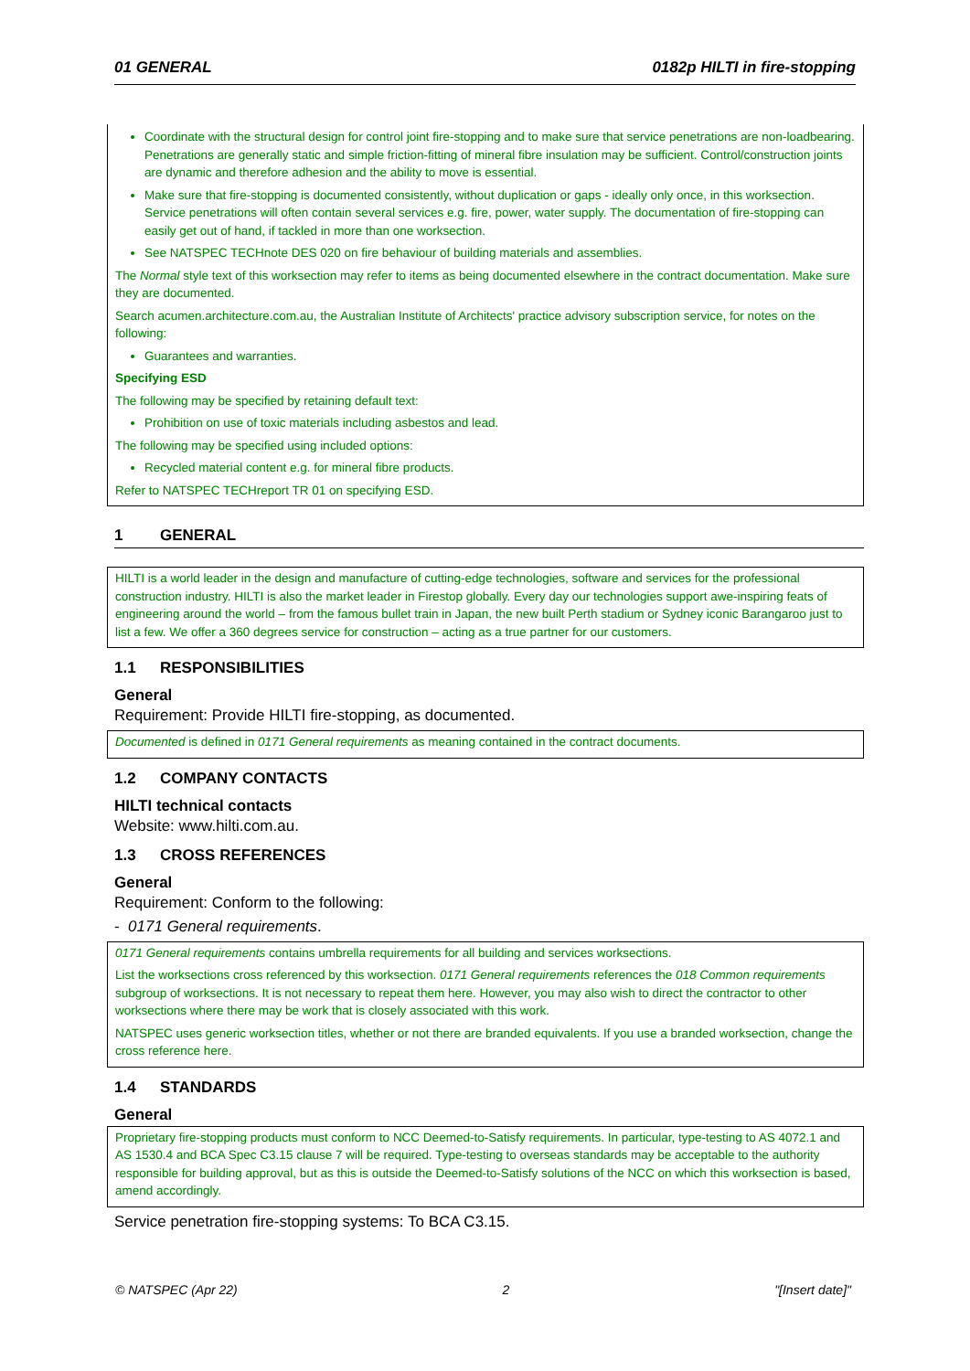01 GENERAL 0182p HILTI in fire-stopping
Coordinate with the structural design for control joint fire-stopping and to make sure that service penetrations are non-loadbearing. Penetrations are generally static and simple friction-fitting of mineral fibre insulation may be sufficient. Control/construction joints are dynamic and therefore adhesion and the ability to move is essential.
Make sure that fire-stopping is documented consistently, without duplication or gaps - ideally only once, in this worksection. Service penetrations will often contain several services e.g. fire, power, water supply. The documentation of fire-stopping can easily get out of hand, if tackled in more than one worksection.
See NATSPEC TECHnote DES 020 on fire behaviour of building materials and assemblies.
The Normal style text of this worksection may refer to items as being documented elsewhere in the contract documentation. Make sure they are documented.
Search acumen.architecture.com.au, the Australian Institute of Architects' practice advisory subscription service, for notes on the following:
Guarantees and warranties.
Specifying ESD
The following may be specified by retaining default text:
Prohibition on use of toxic materials including asbestos and lead.
The following may be specified using included options:
Recycled material content e.g. for mineral fibre products.
Refer to NATSPEC TECHreport TR 01 on specifying ESD.
1 GENERAL
HILTI is a world leader in the design and manufacture of cutting-edge technologies, software and services for the professional construction industry. HILTI is also the market leader in Firestop globally. Every day our technologies support awe-inspiring feats of engineering around the world – from the famous bullet train in Japan, the new built Perth stadium or Sydney iconic Barangaroo just to list a few. We offer a 360 degrees service for construction – acting as a true partner for our customers.
1.1 RESPONSIBILITIES
General
Requirement: Provide HILTI fire-stopping, as documented.
Documented is defined in 0171 General requirements as meaning contained in the contract documents.
1.2 COMPANY CONTACTS
HILTI technical contacts
Website: www.hilti.com.au.
1.3 CROSS REFERENCES
General
Requirement: Conform to the following:
- 0171 General requirements.
0171 General requirements contains umbrella requirements for all building and services worksections.
List the worksections cross referenced by this worksection. 0171 General requirements references the 018 Common requirements subgroup of worksections. It is not necessary to repeat them here. However, you may also wish to direct the contractor to other worksections where there may be work that is closely associated with this work.
NATSPEC uses generic worksection titles, whether or not there are branded equivalents. If you use a branded worksection, change the cross reference here.
1.4 STANDARDS
General
Proprietary fire-stopping products must conform to NCC Deemed-to-Satisfy requirements. In particular, type-testing to AS 4072.1 and AS 1530.4 and BCA Spec C3.15 clause 7 will be required. Type-testing to overseas standards may be acceptable to the authority responsible for building approval, but as this is outside the Deemed-to-Satisfy solutions of the NCC on which this worksection is based, amend accordingly.
Service penetration fire-stopping systems: To BCA C3.15.
© NATSPEC (Apr 22) 2 "[Insert date]"